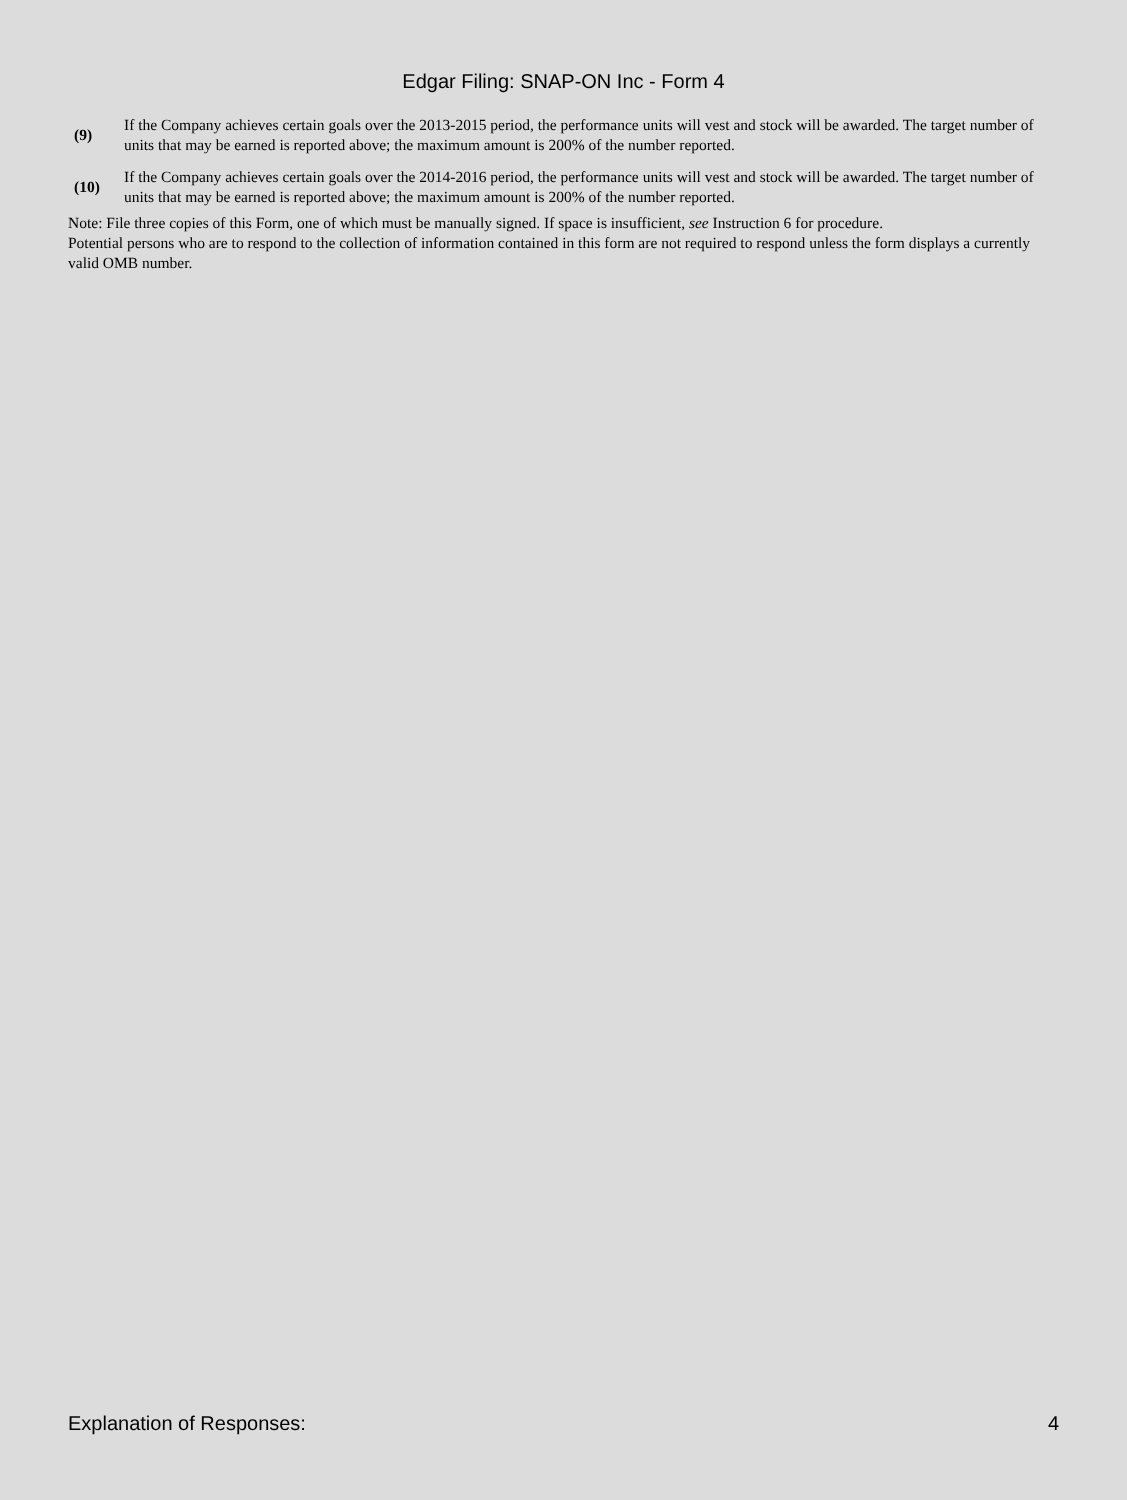Edgar Filing: SNAP-ON Inc - Form 4
| (9) | If the Company achieves certain goals over the 2013-2015 period, the performance units will vest and stock will be awarded. The target number of units that may be earned is reported above; the maximum amount is 200% of the number reported. |
| (10) | If the Company achieves certain goals over the 2014-2016 period, the performance units will vest and stock will be awarded. The target number of units that may be earned is reported above; the maximum amount is 200% of the number reported. |
Note: File three copies of this Form, one of which must be manually signed. If space is insufficient, see Instruction 6 for procedure.
Potential persons who are to respond to the collection of information contained in this form are not required to respond unless the form displays a currently valid OMB number.
Explanation of Responses: 4